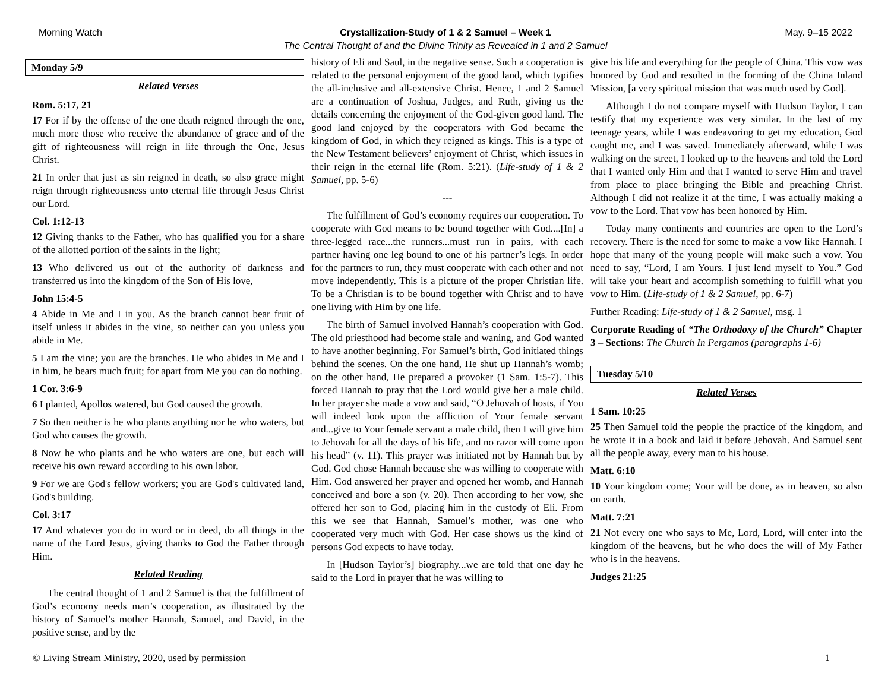Morning Watch
Crystallization-Study of 1 & 2 Samuel – Week 1
The Central Thought of and the Divine Trinity as Revealed in 1 and 2 Samuel
May. 9–15 2022
Monday 5/9
Related Verses
Rom. 5:17, 21
17 For if by the offense of the one death reigned through the one, much more those who receive the abundance of grace and of the gift of righteousness will reign in life through the One, Jesus Christ.
21 In order that just as sin reigned in death, so also grace might reign through righteousness unto eternal life through Jesus Christ our Lord.
Col. 1:12-13
12 Giving thanks to the Father, who has qualified you for a share of the allotted portion of the saints in the light;
13 Who delivered us out of the authority of darkness and transferred us into the kingdom of the Son of His love,
John 15:4-5
4 Abide in Me and I in you. As the branch cannot bear fruit of itself unless it abides in the vine, so neither can you unless you abide in Me.
5 I am the vine; you are the branches. He who abides in Me and I in him, he bears much fruit; for apart from Me you can do nothing.
1 Cor. 3:6-9
6 I planted, Apollos watered, but God caused the growth.
7 So then neither is he who plants anything nor he who waters, but God who causes the growth.
8 Now he who plants and he who waters are one, but each will receive his own reward according to his own labor.
9 For we are God's fellow workers; you are God's cultivated land, God's building.
Col. 3:17
17 And whatever you do in word or in deed, do all things in the name of the Lord Jesus, giving thanks to God the Father through Him.
Related Reading
The central thought of 1 and 2 Samuel is that the fulfillment of God’s economy needs man’s cooperation, as illustrated by the history of Samuel’s mother Hannah, Samuel, and David, in the positive sense, and by the
history of Eli and Saul, in the negative sense. Such a cooperation is related to the personal enjoyment of the good land, which typifies the all-inclusive and all-extensive Christ. Hence, 1 and 2 Samuel are a continuation of Joshua, Judges, and Ruth, giving us the details concerning the enjoyment of the God-given good land. The good land enjoyed by the cooperators with God became the kingdom of God, in which they reigned as kings. This is a type of the New Testament believers’ enjoyment of Christ, which issues in their reign in the eternal life (Rom. 5:21). (Life-study of 1 & 2 Samuel, pp. 5-6)
---
The fulfillment of God’s economy requires our cooperation. To cooperate with God means to be bound together with God....[In] a three-legged race...the runners...must run in pairs, with each partner having one leg bound to one of his partner’s legs. In order for the partners to run, they must cooperate with each other and not move independently. This is a picture of the proper Christian life. To be a Christian is to be bound together with Christ and to have one living with Him by one life.
The birth of Samuel involved Hannah’s cooperation with God. The old priesthood had become stale and waning, and God wanted to have another beginning. For Samuel’s birth, God initiated things behind the scenes. On the one hand, He shut up Hannah’s womb; on the other hand, He prepared a provoker (1 Sam. 1:5-7). This forced Hannah to pray that the Lord would give her a male child. In her prayer she made a vow and said, “O Jehovah of hosts, if You will indeed look upon the affliction of Your female servant and...give to Your female servant a male child, then I will give him to Jehovah for all the days of his life, and no razor will come upon his head” (v. 11). This prayer was initiated not by Hannah but by God. God chose Hannah because she was willing to cooperate with Him. God answered her prayer and opened her womb, and Hannah conceived and bore a son (v. 20). Then according to her vow, she offered her son to God, placing him in the custody of Eli. From this we see that Hannah, Samuel’s mother, was one who cooperated very much with God. Her case shows us the kind of persons God expects to have today.
In [Hudson Taylor’s] biography...we are told that one day he said to the Lord in prayer that he was willing to
give his life and everything for the people of China. This vow was honored by God and resulted in the forming of the China Inland Mission, [a very spiritual mission that was much used by God].
Although I do not compare myself with Hudson Taylor, I can testify that my experience was very similar. In the last of my teenage years, while I was endeavoring to get my education, God caught me, and I was saved. Immediately afterward, while I was walking on the street, I looked up to the heavens and told the Lord that I wanted only Him and that I wanted to serve Him and travel from place to place bringing the Bible and preaching Christ. Although I did not realize it at the time, I was actually making a vow to the Lord. That vow has been honored by Him.
Today many continents and countries are open to the Lord’s recovery. There is the need for some to make a vow like Hannah. I hope that many of the young people will make such a vow. You need to say, “Lord, I am Yours. I just lend myself to You.” God will take your heart and accomplish something to fulfill what you vow to Him. (Life-study of 1 & 2 Samuel, pp. 6-7)
Further Reading: Life-study of 1 & 2 Samuel, msg. 1
Corporate Reading of “The Orthodoxy of the Church” Chapter 3 – Sections: The Church In Pergamos (paragraphs 1-6)
Tuesday 5/10
Related Verses
1 Sam. 10:25
25 Then Samuel told the people the practice of the kingdom, and he wrote it in a book and laid it before Jehovah. And Samuel sent all the people away, every man to his house.
Matt. 6:10
10 Your kingdom come; Your will be done, as in heaven, so also on earth.
Matt. 7:21
21 Not every one who says to Me, Lord, Lord, will enter into the kingdom of the heavens, but he who does the will of My Father who is in the heavens.
Judges 21:25
© Living Stream Ministry, 2020, used by permission 1